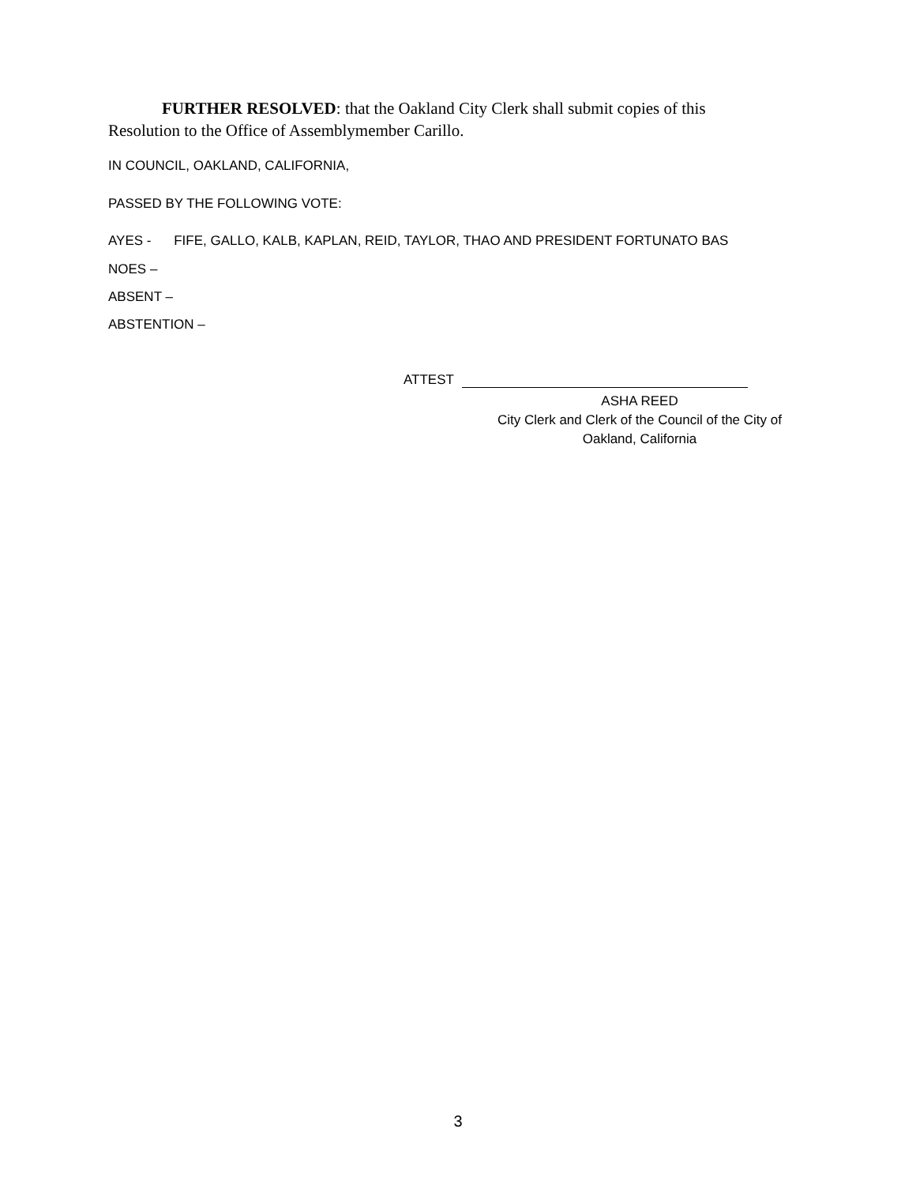FURTHER RESOLVED: that the Oakland City Clerk shall submit copies of this Resolution to the Office of Assemblymember Carillo.
IN COUNCIL, OAKLAND, CALIFORNIA,
PASSED BY THE FOLLOWING VOTE:
AYES - FIFE, GALLO, KALB, KAPLAN, REID, TAYLOR, THAO AND PRESIDENT FORTUNATO BAS
NOES –
ABSENT –
ABSTENTION –
ATTEST
ASHA REED
City Clerk and Clerk of the Council of the City of
Oakland, California
3